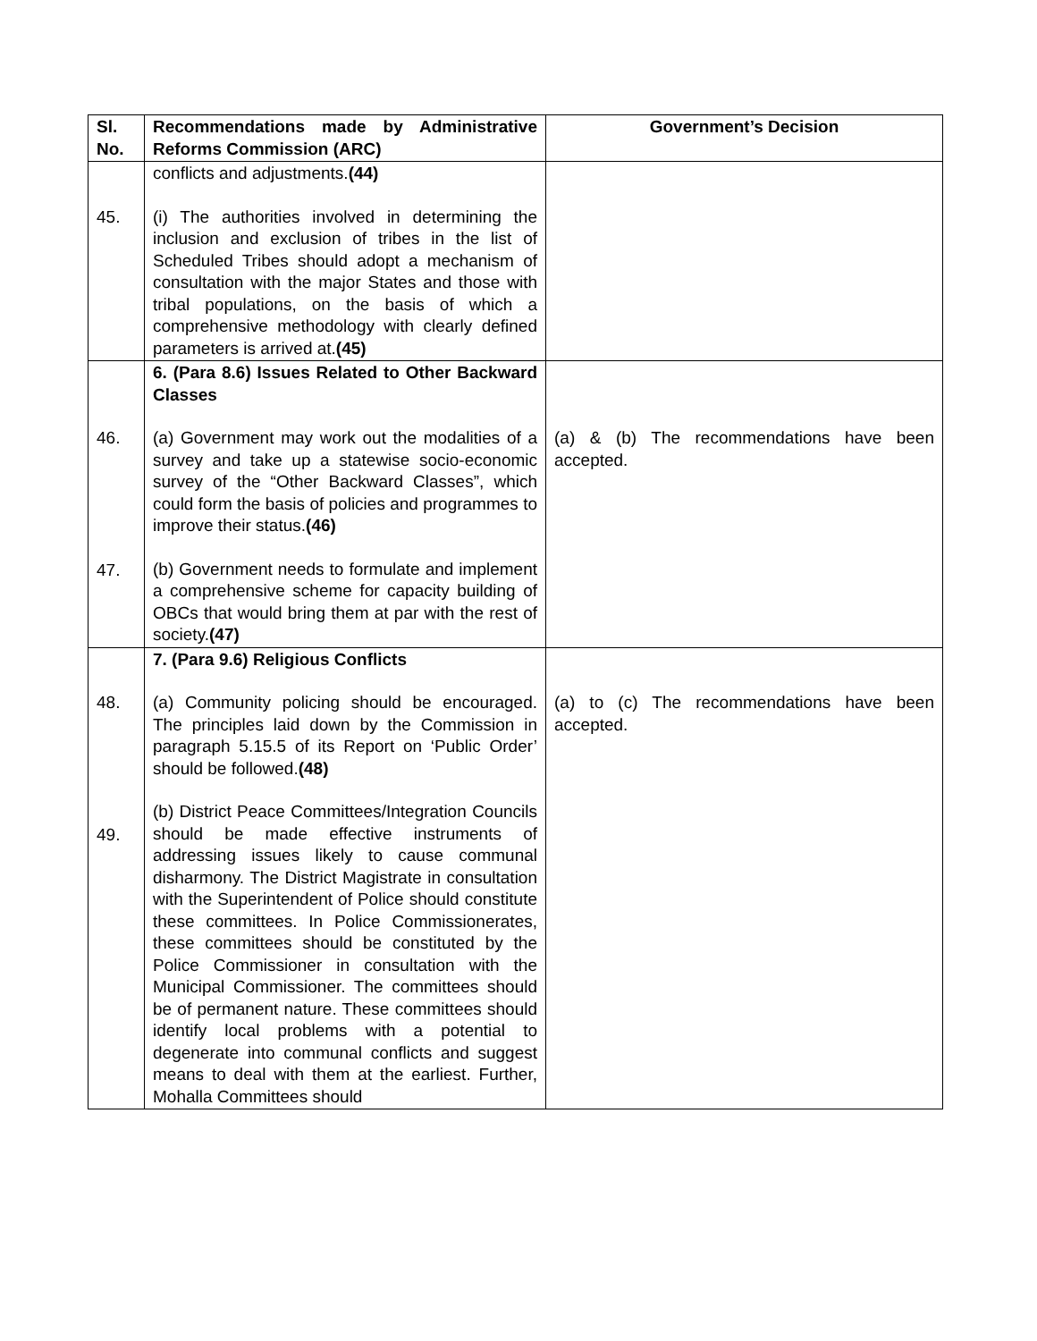| Sl. No. | Recommendations made by Administrative Reforms Commission (ARC) | Government’s Decision |
| --- | --- | --- |
| 45. | conflicts and adjustments. (44) (i) The authorities involved in determining the inclusion and exclusion of tribes in the list of Scheduled Tribes should adopt a mechanism of consultation with the major States and those with tribal populations, on the basis of which a comprehensive methodology with clearly defined parameters is arrived at. (45) | |
| 46. 47. | 6. (Para 8.6) Issues Related to Other Backward Classes (a) Government may work out the modalities of a survey and take up a statewise socio-economic survey of the “Other Backward Classes”, which could form the basis of policies and programmes to improve their status. (46) (b) Government needs to formulate and implement a comprehensive scheme for capacity building of OBCs that would bring them at par with the rest of society. (47) | (a) & (b) The recommendations have been accepted. |
| 48. 49. | 7. (Para 9.6) Religious Conflicts (a) Community policing should be encouraged. The principles laid down by the Commission in paragraph 5.15.5 of its Report on ‘Public Order’ should be followed. (48) (b) District Peace Committees/Integration Councils should be made effective instruments of addressing issues likely to cause communal disharmony. The District Magistrate in consultation with the Superintendent of Police should constitute these committees. In Police Commissionerates, these committees should be constituted by the Police Commissioner in consultation with the Municipal Commissioner. The committees should be of permanent nature. These committees should identify local problems with a potential to degenerate into communal conflicts and suggest means to deal with them at the earliest. Further, Mohalla Committees should | (a) to (c) The recommendations have been accepted. |